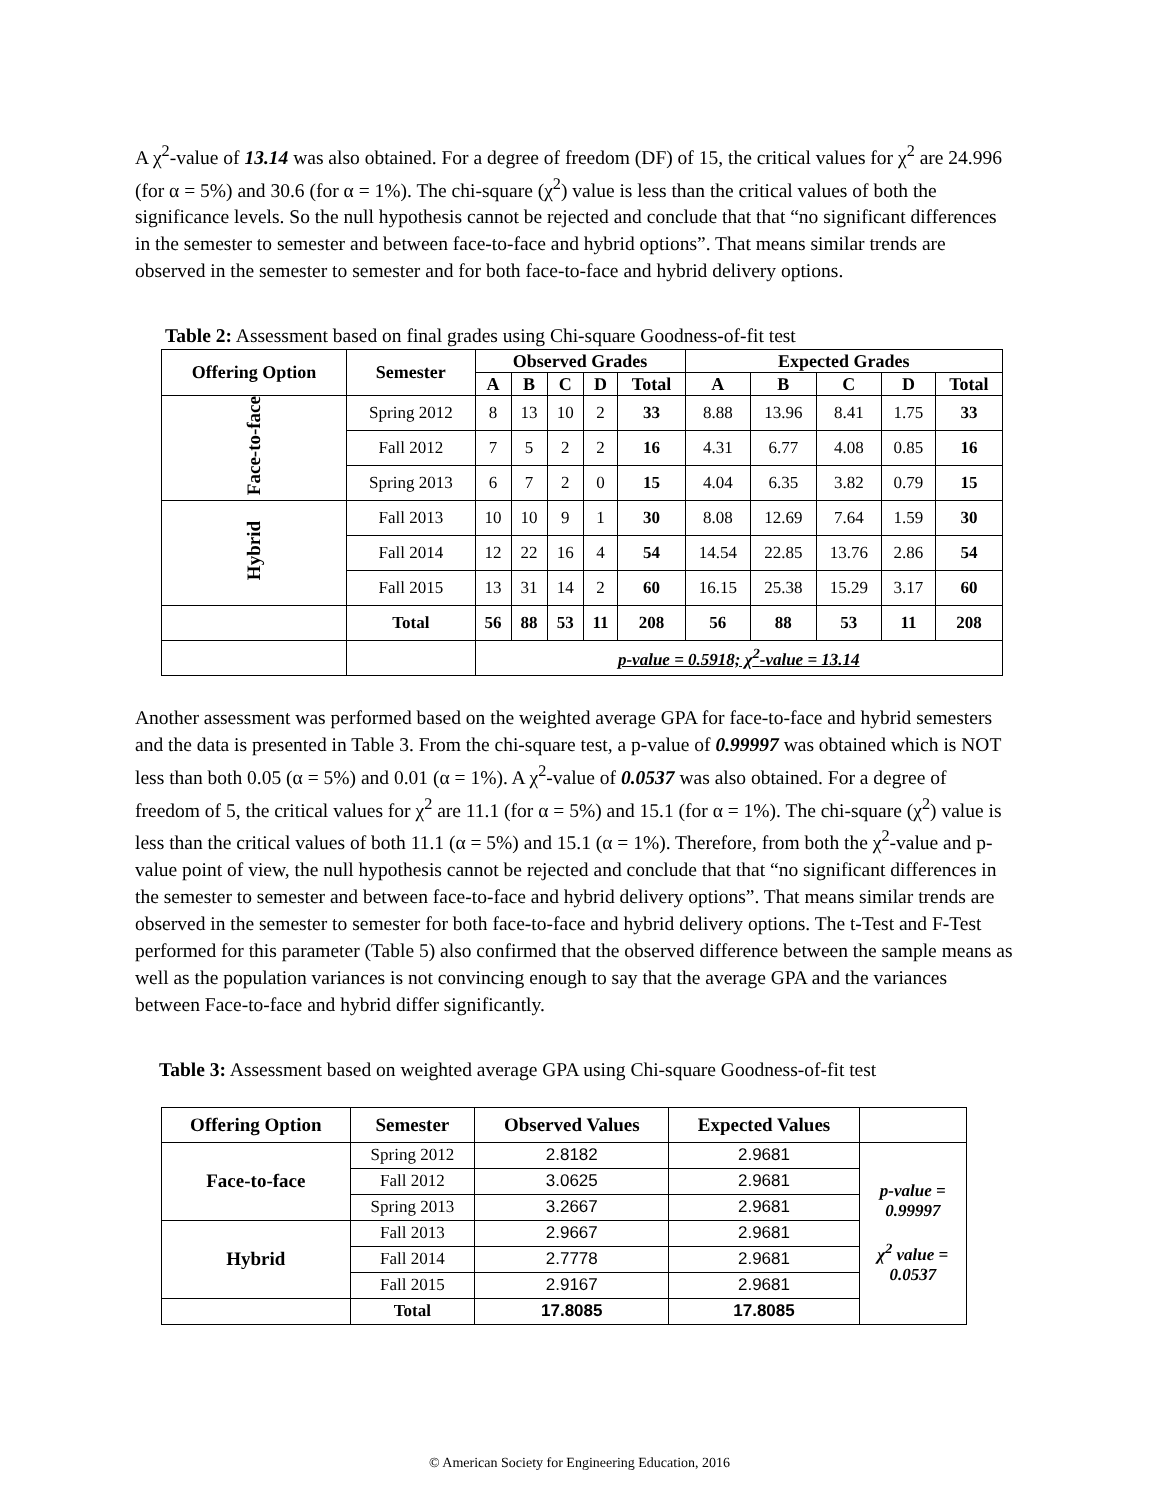A χ<sup>2</sup>-value of 13.14 was also obtained. For a degree of freedom (DF) of 15, the critical values for χ<sup>2</sup> are 24.996 (for α = 5%) and 30.6 (for α = 1%). The chi-square (χ<sup>2</sup>) value is less than the critical values of both the significance levels. So the null hypothesis cannot be rejected and conclude that that “no significant differences in the semester to semester and between face-to-face and hybrid options”. That means similar trends are observed in the semester to semester and for both face-to-face and hybrid delivery options.
Table 2: Assessment based on final grades using Chi-square Goodness-of-fit test
| Offering Option | Semester | Observed Grades | | | | | Expected Grades | | | | |
| --- | --- | --- | --- | --- | --- | --- | --- | --- | --- | --- | --- |
| | | A | B | C | D | Total | A | B | C | D | Total |
| Face-to-face | Spring 2012 | 8 | 13 | 10 | 2 | 33 | 8.88 | 13.96 | 8.41 | 1.75 | 33 |
| | Fall 2012 | 7 | 5 | 2 | 2 | 16 | 4.31 | 6.77 | 4.08 | 0.85 | 16 |
| | Spring 2013 | 6 | 7 | 2 | 0 | 15 | 4.04 | 6.35 | 3.82 | 0.79 | 15 |
| Hybrid | Fall 2013 | 10 | 10 | 9 | 1 | 30 | 8.08 | 12.69 | 7.64 | 1.59 | 30 |
| | Fall 2014 | 12 | 22 | 16 | 4 | 54 | 14.54 | 22.85 | 13.76 | 2.86 | 54 |
| | Fall 2015 | 13 | 31 | 14 | 2 | 60 | 16.15 | 25.38 | 15.29 | 3.17 | 60 |
| | Total | 56 | 88 | 53 | 11 | 208 | 56 | 88 | 53 | 11 | 208 |
| | | p-value = 0.5918; χ<sup>2</sup>-value = 13.14 | | | | | | | | | |
Another assessment was performed based on the weighted average GPA for face-to-face and hybrid semesters and the data is presented in Table 3. From the chi-square test, a p-value of 0.99997 was obtained which is NOT less than both 0.05 (α = 5%) and 0.01 (α = 1%). A χ<sup>2</sup>-value of 0.0537 was also obtained. For a degree of freedom of 5, the critical values for χ<sup>2</sup> are 11.1 (for α = 5%) and 15.1 (for α = 1%). The chi-square (χ<sup>2</sup>) value is less than the critical values of both 11.1 (α = 5%) and 15.1 (α = 1%). Therefore, from both the χ<sup>2</sup>-value and p-value point of view, the null hypothesis cannot be rejected and conclude that that “no significant differences in the semester to semester and between face-to-face and hybrid delivery options”. That means similar trends are observed in the semester to semester for both face-to-face and hybrid delivery options. The t-Test and F-Test performed for this parameter (Table 5) also confirmed that the observed difference between the sample means as well as the population variances is not convincing enough to say that the average GPA and the variances between Face-to-face and hybrid differ significantly.
Table 3: Assessment based on weighted average GPA using Chi-square Goodness-of-fit test
| Offering Option | Semester | Observed Values | Expected Values | |
| Face-to-face | Spring 2012 | 2.8182 | 2.9681 | p-value = 0.99997 χ<sup>2</sup> value = 0.0537 |
| | Fall 2012 | 3.0625 | 2.9681 | |
| | Spring 2013 | 3.2667 | 2.9681 | |
| Hybrid | Fall 2013 | 2.9667 | 2.9681 | |
| | Fall 2014 | 2.7778 | 2.9681 | |
| | Fall 2015 | 2.9167 | 2.9681 | |
| | Total | 17.8085 | 17.8085 | |
© American Society for Engineering Education, 2016